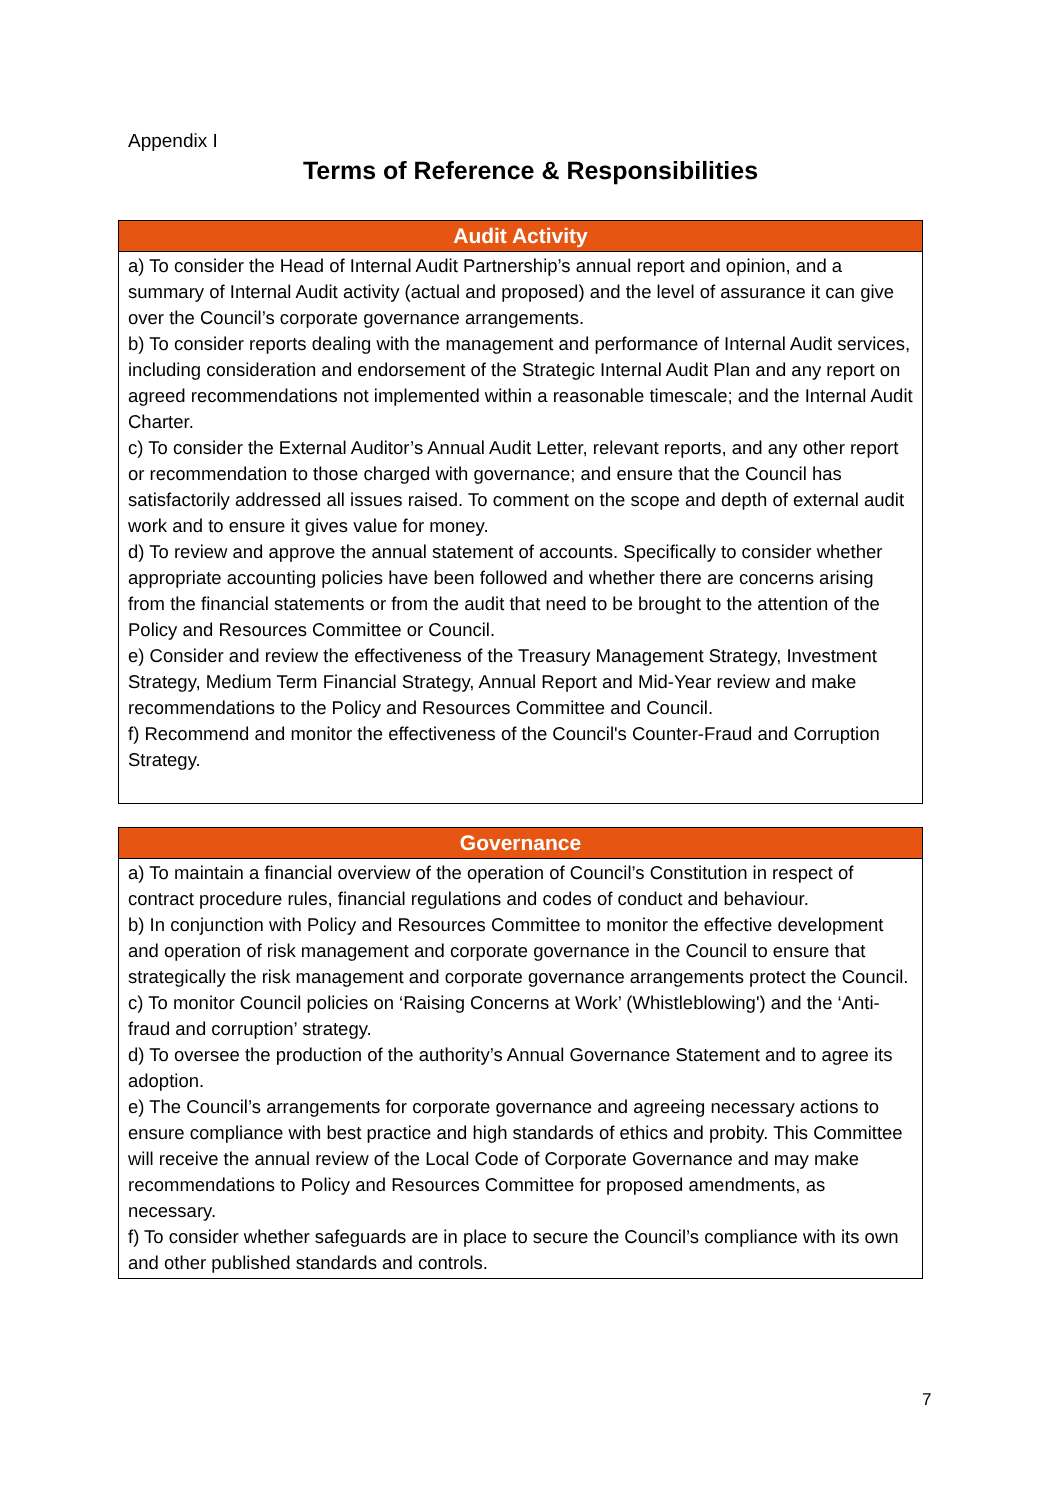Appendix I
Terms of Reference & Responsibilities
| Audit Activity |
| --- |
| a) To consider the Head of Internal Audit Partnership’s annual report and opinion, and a summary of Internal Audit activity (actual and proposed) and the level of assurance it can give over the Council’s corporate governance arrangements. b) To consider reports dealing with the management and performance of Internal Audit services, including consideration and endorsement of the Strategic Internal Audit Plan and any report on agreed recommendations not implemented within a reasonable timescale; and the Internal Audit Charter. c) To consider the External Auditor’s Annual Audit Letter, relevant reports, and any other report or recommendation to those charged with governance; and ensure that the Council has satisfactorily addressed all issues raised. To comment on the scope and depth of external audit work and to ensure it gives value for money. d) To review and approve the annual statement of accounts. Specifically to consider whether appropriate accounting policies have been followed and whether there are concerns arising from the financial statements or from the audit that need to be brought to the attention of the Policy and Resources Committee or Council. e) Consider and review the effectiveness of the Treasury Management Strategy, Investment Strategy, Medium Term Financial Strategy, Annual Report and Mid-Year review and make recommendations to the Policy and Resources Committee and Council. f) Recommend and monitor the effectiveness of the Council's Counter-Fraud and Corruption Strategy. |
| Governance |
| --- |
| a) To maintain a financial overview of the operation of Council’s Constitution in respect of contract procedure rules, financial regulations and codes of conduct and behaviour. b) In conjunction with Policy and Resources Committee to monitor the effective development and operation of risk management and corporate governance in the Council to ensure that strategically the risk management and corporate governance arrangements protect the Council. c) To monitor Council policies on ‘Raising Concerns at Work’ (Whistleblowing') and the ‘Anti-fraud and corruption’ strategy. d) To oversee the production of the authority’s Annual Governance Statement and to agree its adoption. e) The Council’s arrangements for corporate governance and agreeing necessary actions to ensure compliance with best practice and high standards of ethics and probity. This Committee will receive the annual review of the Local Code of Corporate Governance and may make recommendations to Policy and Resources Committee for proposed amendments, as necessary. f) To consider whether safeguards are in place to secure the Council’s compliance with its own and other published standards and controls. |
7